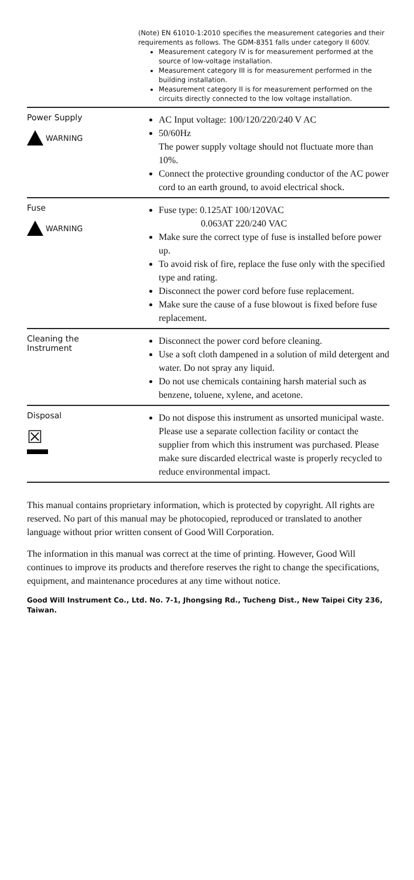| | (Note) EN 61010-1:2010 specifies the measurement categories and their requirements as follows. The GDM-8351 falls under category II 600V. Measurement category IV is for measurement performed at the source of low-voltage installation. Measurement category III is for measurement performed in the building installation. Measurement category II is for measurement performed on the circuits directly connected to the low voltage installation. |
| Power Supply WARNING | AC Input voltage: 100/120/220/240 V AC 50/60Hz The power supply voltage should not fluctuate more than 10%. Connect the protective grounding conductor of the AC power cord to an earth ground, to avoid electrical shock. |
| Fuse WARNING | Fuse type: 0.125AT 100/120VAC 0.063AT 220/240 VAC Make sure the correct type of fuse is installed before power up. To avoid risk of fire, replace the fuse only with the specified type and rating. Disconnect the power cord before fuse replacement. Make sure the cause of a fuse blowout is fixed before fuse replacement. |
| Cleaning the Instrument | Disconnect the power cord before cleaning. Use a soft cloth dampened in a solution of mild detergent and water. Do not spray any liquid. Do not use chemicals containing harsh material such as benzene, toluene, xylene, and acetone. |
| Disposal ☒ | Do not dispose this instrument as unsorted municipal waste. Please use a separate collection facility or contact the supplier from which this instrument was purchased. Please make sure discarded electrical waste is properly recycled to reduce environmental impact. |
This manual contains proprietary information, which is protected by copyright. All rights are reserved. No part of this manual may be photocopied, reproduced or translated to another language without prior written consent of Good Will Corporation.
The information in this manual was correct at the time of printing. However, Good Will continues to improve its products and therefore reserves the right to change the specifications, equipment, and maintenance procedures at any time without notice.
Good Will Instrument Co., Ltd. No. 7-1, Jhongsing Rd., Tucheng Dist., New Taipei City 236, Taiwan.